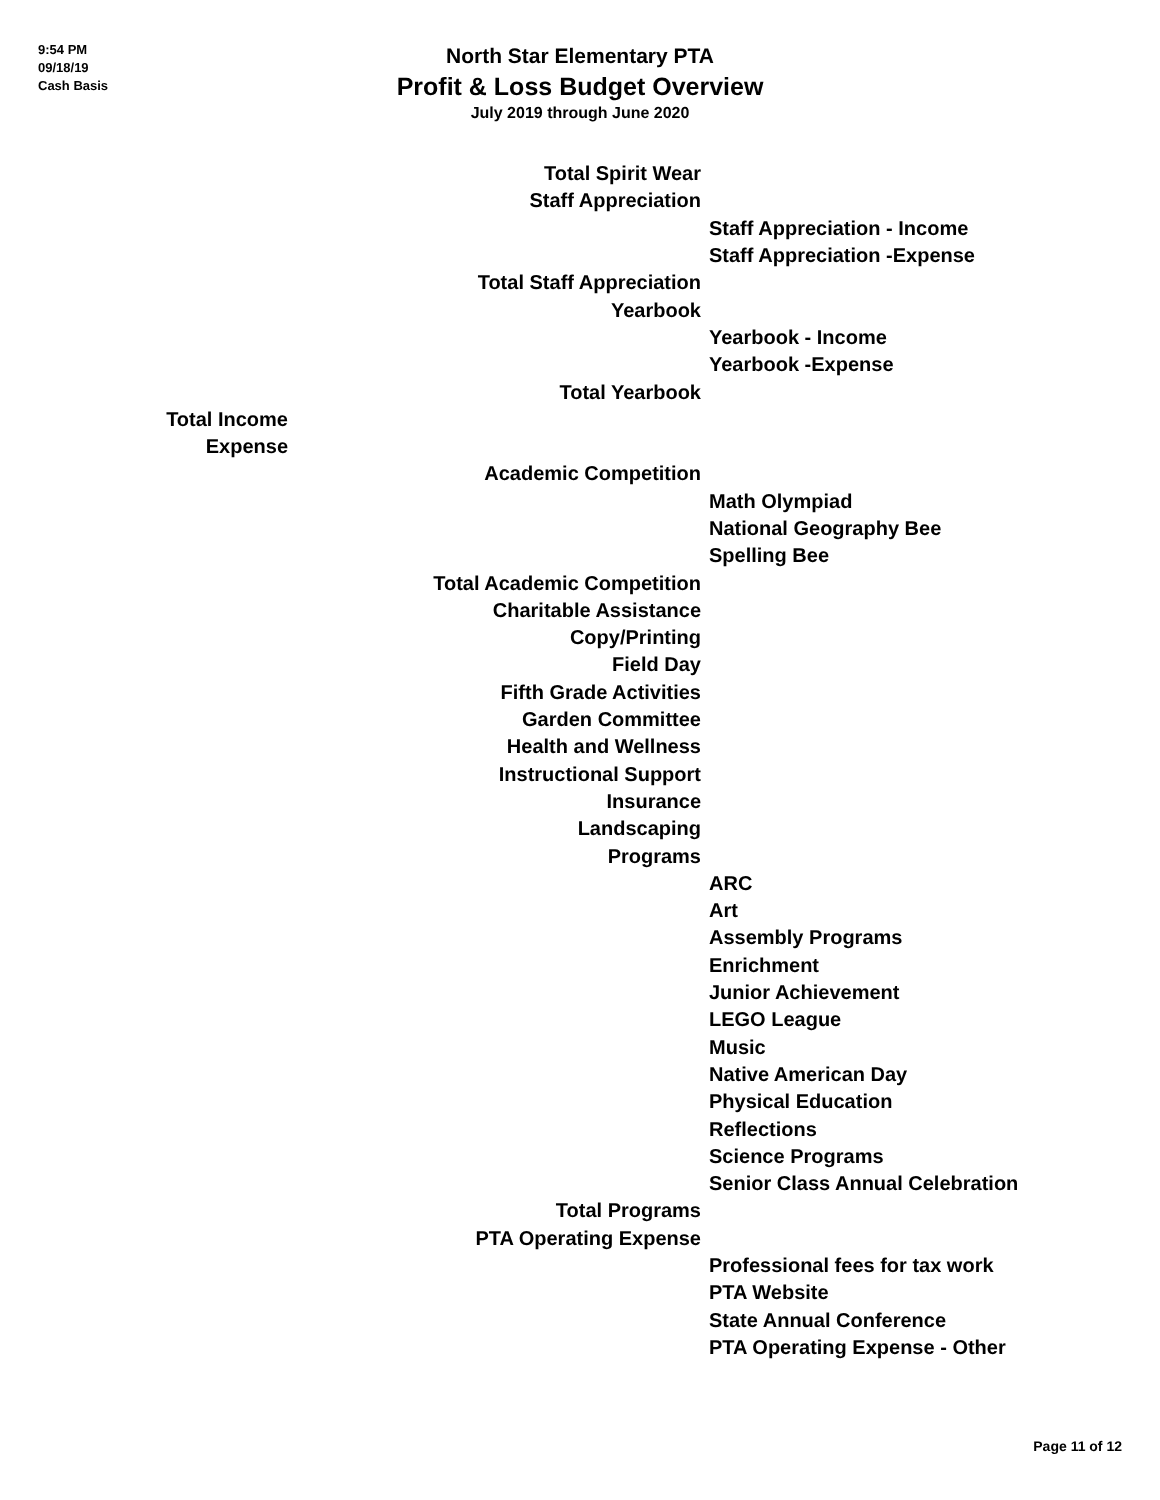9:54 PM
09/18/19
Cash Basis
North Star Elementary PTA
Profit & Loss Budget Overview
July 2019 through June 2020
| | Total Spirit Wear | |
| | Staff Appreciation | |
| | | Staff Appreciation - Income |
| | | Staff Appreciation -Expense |
| | Total Staff Appreciation | |
| | Yearbook | |
| | | Yearbook - Income |
| | | Yearbook -Expense |
| | Total Yearbook | |
| Total Income | | |
| Expense | | |
| | Academic Competition | |
| | | Math Olympiad |
| | | National Geography Bee |
| | | Spelling Bee |
| | Total Academic Competition | |
| | Charitable Assistance | |
| | Copy/Printing | |
| | Field Day | |
| | Fifth Grade Activities | |
| | Garden Committee | |
| | Health and Wellness | |
| | Instructional Support | |
| | Insurance | |
| | Landscaping | |
| | Programs | |
| | | ARC |
| | | Art |
| | | Assembly Programs |
| | | Enrichment |
| | | Junior Achievement |
| | | LEGO League |
| | | Music |
| | | Native American Day |
| | | Physical Education |
| | | Reflections |
| | | Science Programs |
| | | Senior Class Annual Celebration |
| | Total Programs | |
| | PTA Operating Expense | |
| | | Professional fees for tax work |
| | | PTA Website |
| | | State Annual Conference |
| | | PTA Operating Expense - Other |
Page 11 of 12